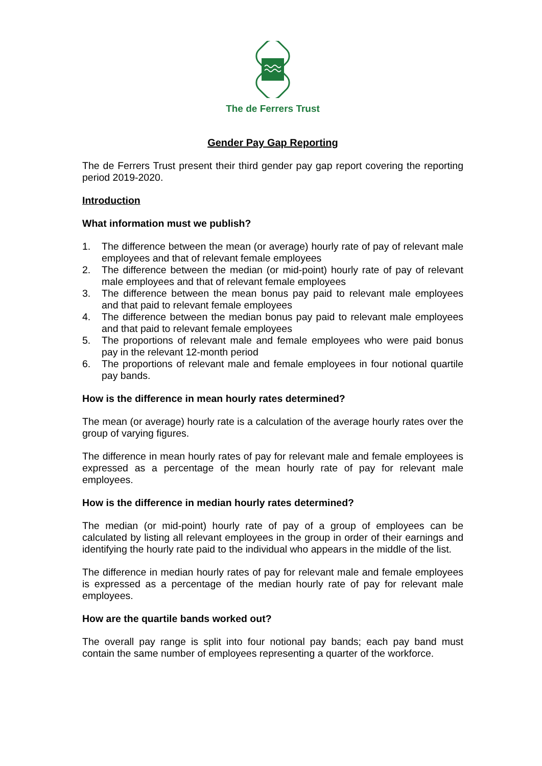The de Ferrers Trust
Gender Pay Gap Reporting
The de Ferrers Trust present their third gender pay gap report covering the reporting period 2019-2020.
Introduction
What information must we publish?
1. The difference between the mean (or average) hourly rate of pay of relevant male employees and that of relevant female employees
2. The difference between the median (or mid-point) hourly rate of pay of relevant male employees and that of relevant female employees
3. The difference between the mean bonus pay paid to relevant male employees and that paid to relevant female employees
4. The difference between the median bonus pay paid to relevant male employees and that paid to relevant female employees
5. The proportions of relevant male and female employees who were paid bonus pay in the relevant 12-month period
6. The proportions of relevant male and female employees in four notional quartile pay bands.
How is the difference in mean hourly rates determined?
The mean (or average) hourly rate is a calculation of the average hourly rates over the group of varying figures.
The difference in mean hourly rates of pay for relevant male and female employees is expressed as a percentage of the mean hourly rate of pay for relevant male employees.
How is the difference in median hourly rates determined?
The median (or mid-point) hourly rate of pay of a group of employees can be calculated by listing all relevant employees in the group in order of their earnings and identifying the hourly rate paid to the individual who appears in the middle of the list.
The difference in median hourly rates of pay for relevant male and female employees is expressed as a percentage of the median hourly rate of pay for relevant male employees.
How are the quartile bands worked out?
The overall pay range is split into four notional pay bands; each pay band must contain the same number of employees representing a quarter of the workforce.